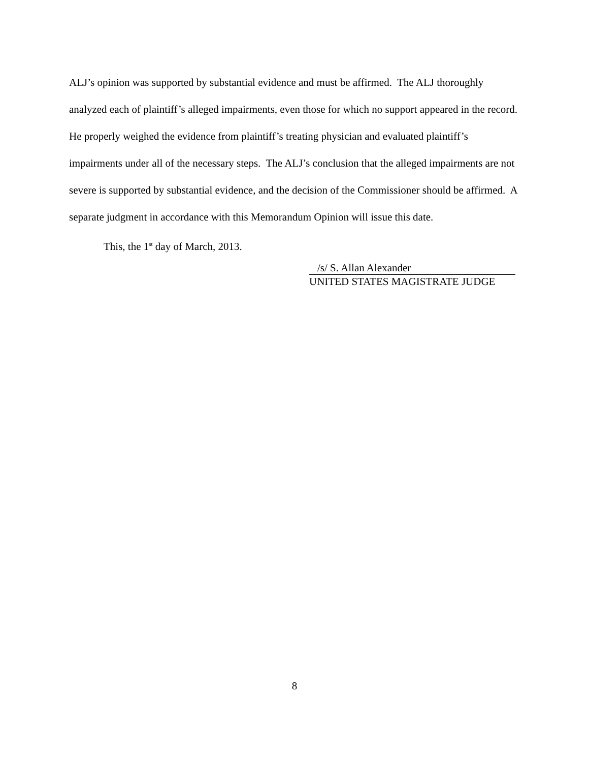ALJ’s opinion was supported by substantial evidence and must be affirmed. The ALJ thoroughly analyzed each of plaintiff’s alleged impairments, even those for which no support appeared in the record. He properly weighed the evidence from plaintiff’s treating physician and evaluated plaintiff’s impairments under all of the necessary steps. The ALJ’s conclusion that the alleged impairments are not severe is supported by substantial evidence, and the decision of the Commissioner should be affirmed. A separate judgment in accordance with this Memorandum Opinion will issue this date.
This, the 1<sup>st</sup> day of March, 2013.
/s/ S. Allan Alexander
UNITED STATES MAGISTRATE JUDGE
8